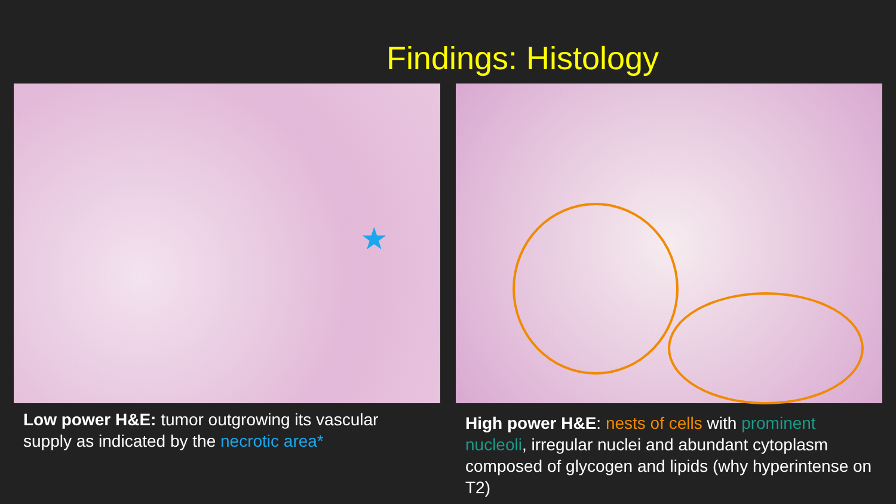Findings: Histology
★
Low power H&E: tumor outgrowing its vascular supply as indicated by the necrotic area*
High power H&E: nests of cells with prominent nucleoli, irregular nuclei and abundant cytoplasm composed of glycogen and lipids (why hyperintense on T2)